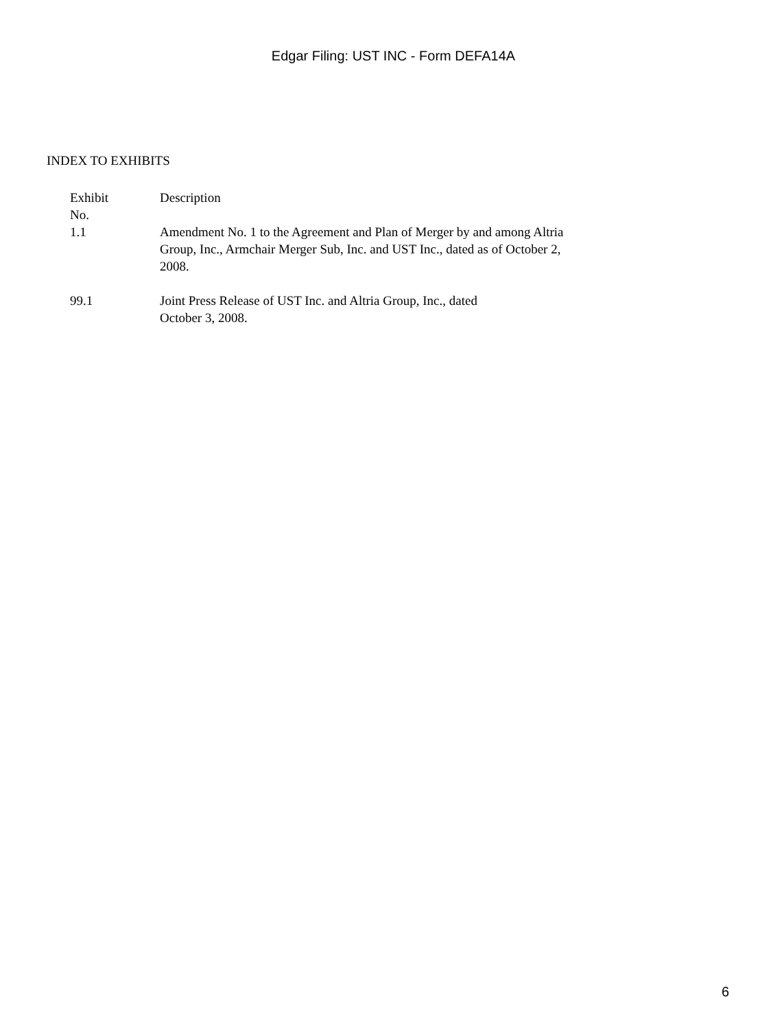Edgar Filing: UST INC - Form DEFA14A
INDEX TO EXHIBITS
| Exhibit No. | Description |
| --- | --- |
| 1.1 | Amendment No. 1 to the Agreement and Plan of Merger by and among Altria Group, Inc., Armchair Merger Sub, Inc. and UST Inc., dated as of October 2, 2008. |
| 99.1 | Joint Press Release of UST Inc. and Altria Group, Inc., dated October 3, 2008. |
6